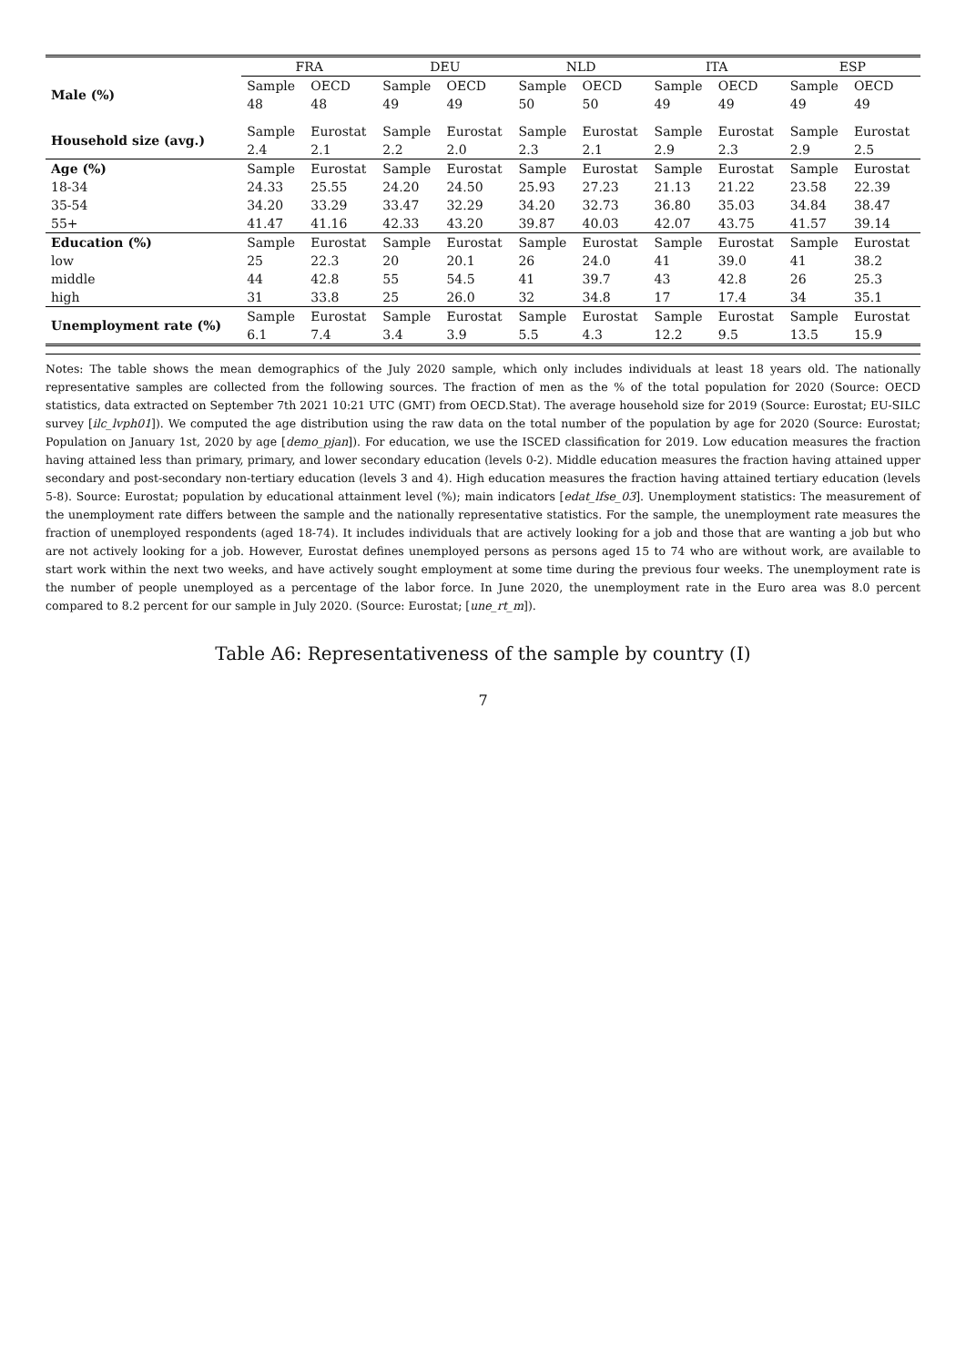| | FRA | | DEU | | NLD | | ITA | | ESP | |
| --- | --- | --- | --- | --- | --- | --- | --- | --- | --- | --- |
| Male (%) | Sample | OECD | Sample | OECD | Sample | OECD | Sample | OECD | Sample | OECD |
| | 48 | 48 | 49 | 49 | 50 | 50 | 49 | 49 | 49 | 49 |
| Household size (avg.) | Sample | Eurostat | Sample | Eurostat | Sample | Eurostat | Sample | Eurostat | Sample | Eurostat |
| | 2.4 | 2.1 | 2.2 | 2.0 | 2.3 | 2.1 | 2.9 | 2.3 | 2.9 | 2.5 |
| Age (%) | Sample | Eurostat | Sample | Eurostat | Sample | Eurostat | Sample | Eurostat | Sample | Eurostat |
| 18-34 | 24.33 | 25.55 | 24.20 | 24.50 | 25.93 | 27.23 | 21.13 | 21.22 | 23.58 | 22.39 |
| 35-54 | 34.20 | 33.29 | 33.47 | 32.29 | 34.20 | 32.73 | 36.80 | 35.03 | 34.84 | 38.47 |
| 55+ | 41.47 | 41.16 | 42.33 | 43.20 | 39.87 | 40.03 | 42.07 | 43.75 | 41.57 | 39.14 |
| Education (%) | Sample | Eurostat | Sample | Eurostat | Sample | Eurostat | Sample | Eurostat | Sample | Eurostat |
| low | 25 | 22.3 | 20 | 20.1 | 26 | 24.0 | 41 | 39.0 | 41 | 38.2 |
| middle | 44 | 42.8 | 55 | 54.5 | 41 | 39.7 | 43 | 42.8 | 26 | 25.3 |
| high | 31 | 33.8 | 25 | 26.0 | 32 | 34.8 | 17 | 17.4 | 34 | 35.1 |
| Unemployment rate (%) | Sample | Eurostat | Sample | Eurostat | Sample | Eurostat | Sample | Eurostat | Sample | Eurostat |
| | 6.1 | 7.4 | 3.4 | 3.9 | 5.5 | 4.3 | 12.2 | 9.5 | 13.5 | 15.9 |
Notes: The table shows the mean demographics of the July 2020 sample, which only includes individuals at least 18 years old. The nationally representative samples are collected from the following sources. The fraction of men as the % of the total population for 2020 (Source: OECD statistics, data extracted on September 7th 2021 10:21 UTC (GMT) from OECD.Stat). The average household size for 2019 (Source: Eurostat; EU-SILC survey [ilc_lvph01]). We computed the age distribution using the raw data on the total number of the population by age for 2020 (Source: Eurostat; Population on January 1st, 2020 by age [demo_pjan]). For education, we use the ISCED classification for 2019. Low education measures the fraction having attained less than primary, primary, and lower secondary education (levels 0-2). Middle education measures the fraction having attained upper secondary and post-secondary non-tertiary education (levels 3 and 4). High education measures the fraction having attained tertiary education (levels 5-8). Source: Eurostat; population by educational attainment level (%); main indicators [edat_lfse_03]. Unemployment statistics: The measurement of the unemployment rate differs between the sample and the nationally representative statistics. For the sample, the unemployment rate measures the fraction of unemployed respondents (aged 18-74). It includes individuals that are actively looking for a job and those that are wanting a job but who are not actively looking for a job. However, Eurostat defines unemployed persons as persons aged 15 to 74 who are without work, are available to start work within the next two weeks, and have actively sought employment at some time during the previous four weeks. The unemployment rate is the number of people unemployed as a percentage of the labor force. In June 2020, the unemployment rate in the Euro area was 8.0 percent compared to 8.2 percent for our sample in July 2020. (Source: Eurostat; [une_rt_m]).
Table A6: Representativeness of the sample by country (I)
7